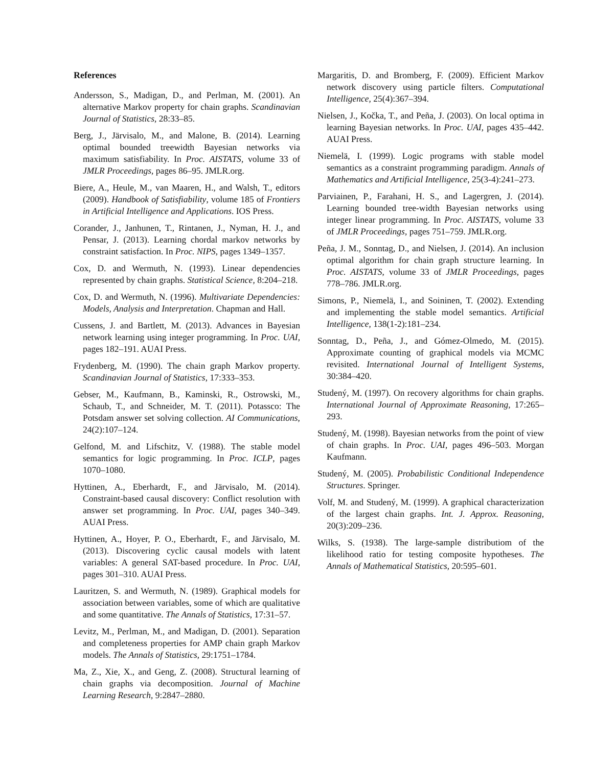References
Andersson, S., Madigan, D., and Perlman, M. (2001). An alternative Markov property for chain graphs. Scandinavian Journal of Statistics, 28:33–85.
Berg, J., Järvisalo, M., and Malone, B. (2014). Learning optimal bounded treewidth Bayesian networks via maximum satisfiability. In Proc. AISTATS, volume 33 of JMLR Proceedings, pages 86–95. JMLR.org.
Biere, A., Heule, M., van Maaren, H., and Walsh, T., editors (2009). Handbook of Satisfiability, volume 185 of Frontiers in Artificial Intelligence and Applications. IOS Press.
Corander, J., Janhunen, T., Rintanen, J., Nyman, H. J., and Pensar, J. (2013). Learning chordal markov networks by constraint satisfaction. In Proc. NIPS, pages 1349–1357.
Cox, D. and Wermuth, N. (1993). Linear dependencies represented by chain graphs. Statistical Science, 8:204–218.
Cox, D. and Wermuth, N. (1996). Multivariate Dependencies: Models, Analysis and Interpretation. Chapman and Hall.
Cussens, J. and Bartlett, M. (2013). Advances in Bayesian network learning using integer programming. In Proc. UAI, pages 182–191. AUAI Press.
Frydenberg, M. (1990). The chain graph Markov property. Scandinavian Journal of Statistics, 17:333–353.
Gebser, M., Kaufmann, B., Kaminski, R., Ostrowski, M., Schaub, T., and Schneider, M. T. (2011). Potassco: The Potsdam answer set solving collection. AI Communications, 24(2):107–124.
Gelfond, M. and Lifschitz, V. (1988). The stable model semantics for logic programming. In Proc. ICLP, pages 1070–1080.
Hyttinen, A., Eberhardt, F., and Järvisalo, M. (2014). Constraint-based causal discovery: Conflict resolution with answer set programming. In Proc. UAI, pages 340–349. AUAI Press.
Hyttinen, A., Hoyer, P. O., Eberhardt, F., and Järvisalo, M. (2013). Discovering cyclic causal models with latent variables: A general SAT-based procedure. In Proc. UAI, pages 301–310. AUAI Press.
Lauritzen, S. and Wermuth, N. (1989). Graphical models for association between variables, some of which are qualitative and some quantitative. The Annals of Statistics, 17:31–57.
Levitz, M., Perlman, M., and Madigan, D. (2001). Separation and completeness properties for AMP chain graph Markov models. The Annals of Statistics, 29:1751–1784.
Ma, Z., Xie, X., and Geng, Z. (2008). Structural learning of chain graphs via decomposition. Journal of Machine Learning Research, 9:2847–2880.
Margaritis, D. and Bromberg, F. (2009). Efficient Markov network discovery using particle filters. Computational Intelligence, 25(4):367–394.
Nielsen, J., Kočka, T., and Peña, J. (2003). On local optima in learning Bayesian networks. In Proc. UAI, pages 435–442. AUAI Press.
Niemelä, I. (1999). Logic programs with stable model semantics as a constraint programming paradigm. Annals of Mathematics and Artificial Intelligence, 25(3-4):241–273.
Parviainen, P., Farahani, H. S., and Lagergren, J. (2014). Learning bounded tree-width Bayesian networks using integer linear programming. In Proc. AISTATS, volume 33 of JMLR Proceedings, pages 751–759. JMLR.org.
Peña, J. M., Sonntag, D., and Nielsen, J. (2014). An inclusion optimal algorithm for chain graph structure learning. In Proc. AISTATS, volume 33 of JMLR Proceedings, pages 778–786. JMLR.org.
Simons, P., Niemelä, I., and Soininen, T. (2002). Extending and implementing the stable model semantics. Artificial Intelligence, 138(1-2):181–234.
Sonntag, D., Peña, J., and Gómez-Olmedo, M. (2015). Approximate counting of graphical models via MCMC revisited. International Journal of Intelligent Systems, 30:384–420.
Studený, M. (1997). On recovery algorithms for chain graphs. International Journal of Approximate Reasoning, 17:265–293.
Studený, M. (1998). Bayesian networks from the point of view of chain graphs. In Proc. UAI, pages 496–503. Morgan Kaufmann.
Studený, M. (2005). Probabilistic Conditional Independence Structures. Springer.
Volf, M. and Studený, M. (1999). A graphical characterization of the largest chain graphs. Int. J. Approx. Reasoning, 20(3):209–236.
Wilks, S. (1938). The large-sample distributiom of the likelihood ratio for testing composite hypotheses. The Annals of Mathematical Statistics, 20:595–601.